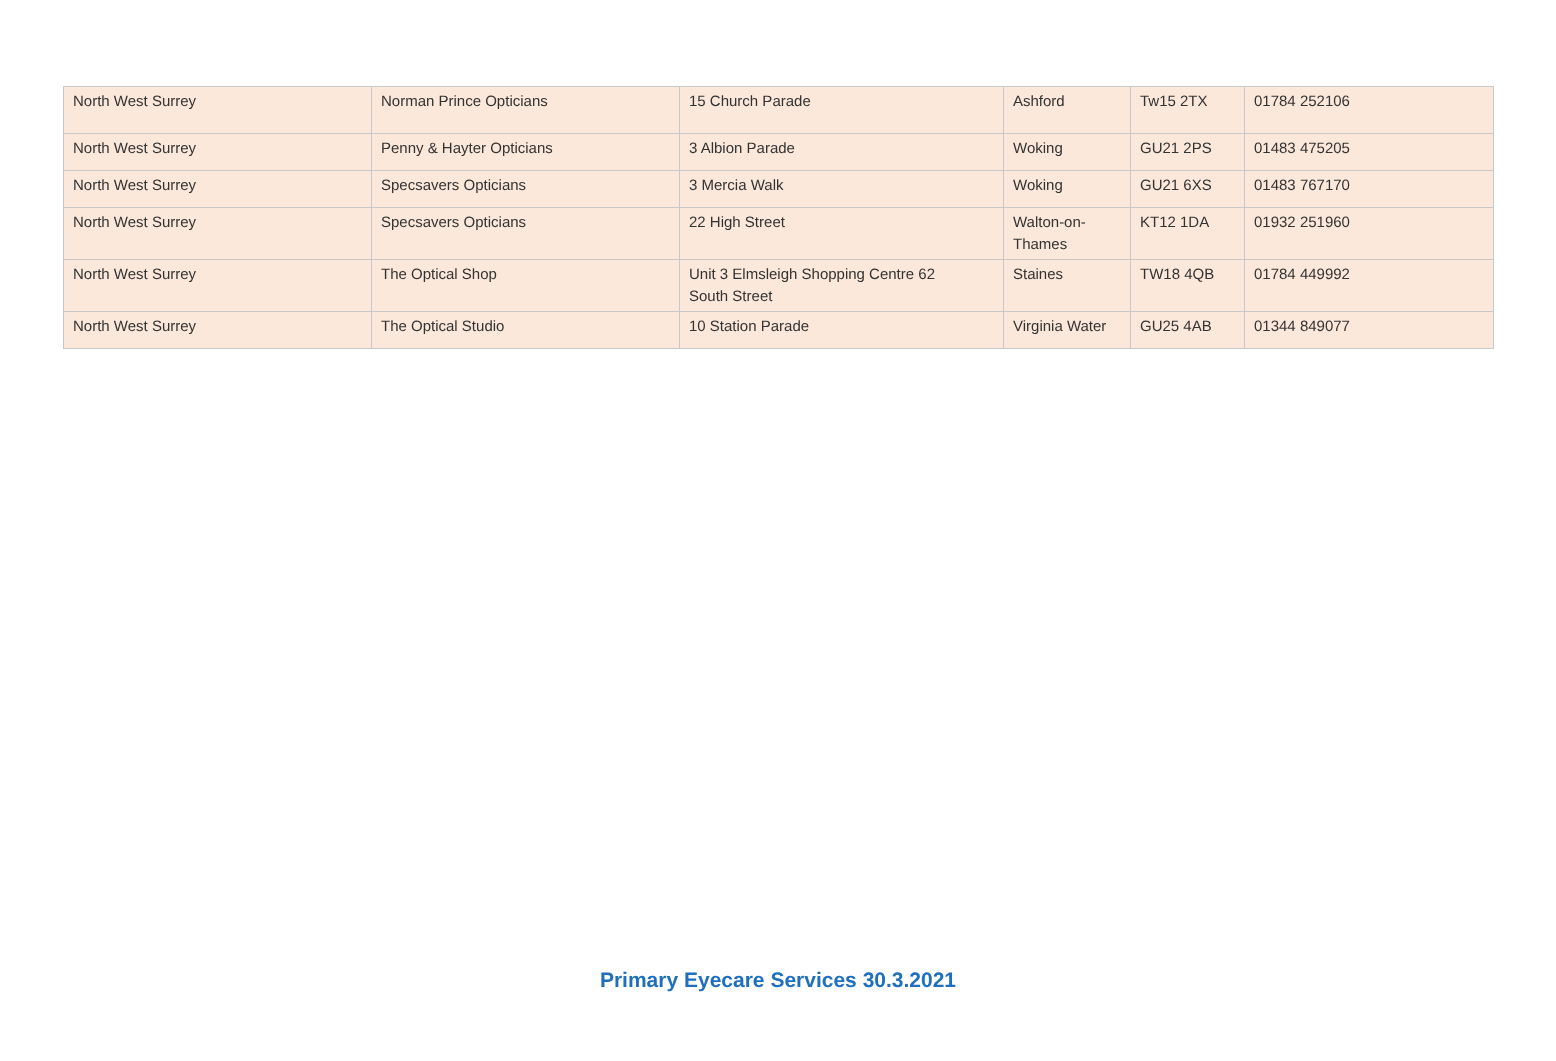| North West Surrey | Norman Prince Opticians | 15 Church Parade | Ashford | Tw15 2TX | 01784 252106 |
| North West Surrey | Penny & Hayter Opticians | 3 Albion Parade | Woking | GU21 2PS | 01483 475205 |
| North West Surrey | Specsavers Opticians | 3 Mercia Walk | Woking | GU21 6XS | 01483 767170 |
| North West Surrey | Specsavers Opticians | 22 High Street | Walton-on- Thames | KT12 1DA | 01932 251960 |
| North West Surrey | The Optical Shop | Unit 3 Elmsleigh Shopping Centre 62 South Street | Staines | TW18 4QB | 01784 449992 |
| North West Surrey | The Optical Studio | 10 Station Parade | Virginia Water | GU25 4AB | 01344 849077 |
Primary Eyecare Services 30.3.2021